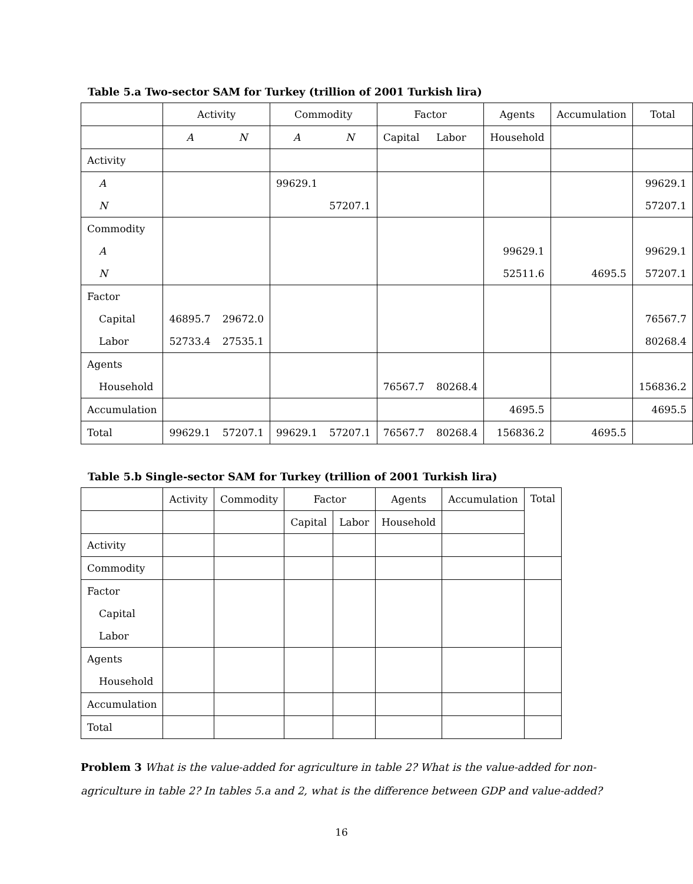Table 5.a Two-sector SAM for Turkey (trillion of 2001 Turkish lira)
| | Activity | | Commodity | | Factor | | Agents | Accumulation | Total |
| --- | --- | --- | --- | --- | --- | --- | --- | --- | --- |
| | A | N | A | N | Capital | Labor | Household | | |
| Activity | | | | | | | | | |
| A | | | 99629.1 | | | | | | 99629.1 |
| N | | | | 57207.1 | | | | | 57207.1 |
| Commodity | | | | | | | | | |
| A | | | | | | | 99629.1 | | 99629.1 |
| N | | | | | | | 52511.6 | 4695.5 | 57207.1 |
| Factor | | | | | | | | | |
| Capital | 46895.7 | 29672.0 | | | | | | | 76567.7 |
| Labor | 52733.4 | 27535.1 | | | | | | | 80268.4 |
| Agents | | | | | | | | | |
| Household | | | | | 76567.7 | 80268.4 | | | 156836.2 |
| Accumulation | | | | | | | 4695.5 | | 4695.5 |
| Total | 99629.1 | 57207.1 | 99629.1 | 57207.1 | 76567.7 | 80268.4 | 156836.2 | 4695.5 | |
Table 5.b Single-sector SAM for Turkey (trillion of 2001 Turkish lira)
| | Activity | Commodity | Factor | | Agents | Accumulation | Total |
| --- | --- | --- | --- | --- | --- | --- | --- |
| | | | Capital | Labor | Household | | |
| Activity | | | | | | | |
| Commodity | | | | | | | |
| Factor | | | | | | | |
| Capital | | | | | | | |
| Labor | | | | | | | |
| Agents | | | | | | | |
| Household | | | | | | | |
| Accumulation | | | | | | | |
| Total | | | | | | | |
Problem 3 What is the value-added for agriculture in table 2? What is the value-added for non-agriculture in table 2? In tables 5.a and 2, what is the difference between GDP and value-added?
16